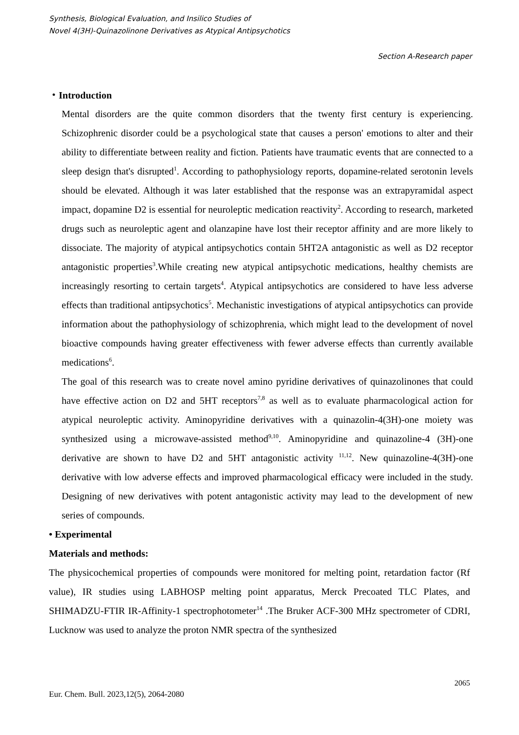Synthesis, Biological Evaluation, and Insilico Studies of
Novel 4(3H)-Quinazolinone Derivatives as Atypical Antipsychotics
Section A-Research paper
・Introduction
Mental disorders are the quite common disorders that the twenty first century is experiencing. Schizophrenic disorder could be a psychological state that causes a person' emotions to alter and their ability to differentiate between reality and fiction. Patients have traumatic events that are connected to a sleep design that's disrupted<sup>1</sup>. According to pathophysiology reports, dopamine-related serotonin levels should be elevated. Although it was later established that the response was an extrapyramidal aspect impact, dopamine D2 is essential for neuroleptic medication reactivity<sup>2</sup>. According to research, marketed drugs such as neuroleptic agent and olanzapine have lost their receptor affinity and are more likely to dissociate. The majority of atypical antipsychotics contain 5HT2A antagonistic as well as D2 receptor antagonistic properties<sup>3</sup>.While creating new atypical antipsychotic medications, healthy chemists are increasingly resorting to certain targets<sup>4</sup>. Atypical antipsychotics are considered to have less adverse effects than traditional antipsychotics<sup>5</sup>. Mechanistic investigations of atypical antipsychotics can provide information about the pathophysiology of schizophrenia, which might lead to the development of novel bioactive compounds having greater effectiveness with fewer adverse effects than currently available medications<sup>6</sup>.
The goal of this research was to create novel amino pyridine derivatives of quinazolinones that could have effective action on D2 and 5HT receptors<sup>7,8</sup> as well as to evaluate pharmacological action for atypical neuroleptic activity. Aminopyridine derivatives with a quinazolin-4(3H)-one moiety was synthesized using a microwave-assisted method<sup>9,10</sup>. Aminopyridine and quinazoline-4 (3H)-one derivative are shown to have D2 and 5HT antagonistic activity <sup>11,12</sup>. New quinazoline-4(3H)-one derivative with low adverse effects and improved pharmacological efficacy were included in the study. Designing of new derivatives with potent antagonistic activity may lead to the development of new series of compounds.
• Experimental
Materials and methods:
The physicochemical properties of compounds were monitored for melting point, retardation factor (Rf value), IR studies using LABHOSP melting point apparatus, Merck Precoated TLC Plates, and SHIMADZU-FTIR IR-Affinity-1 spectrophotometer<sup>14</sup> .The Bruker ACF-300 MHz spectrometer of CDRI, Lucknow was used to analyze the proton NMR spectra of the synthesized
2065
Eur. Chem. Bull. 2023,12(5), 2064-2080